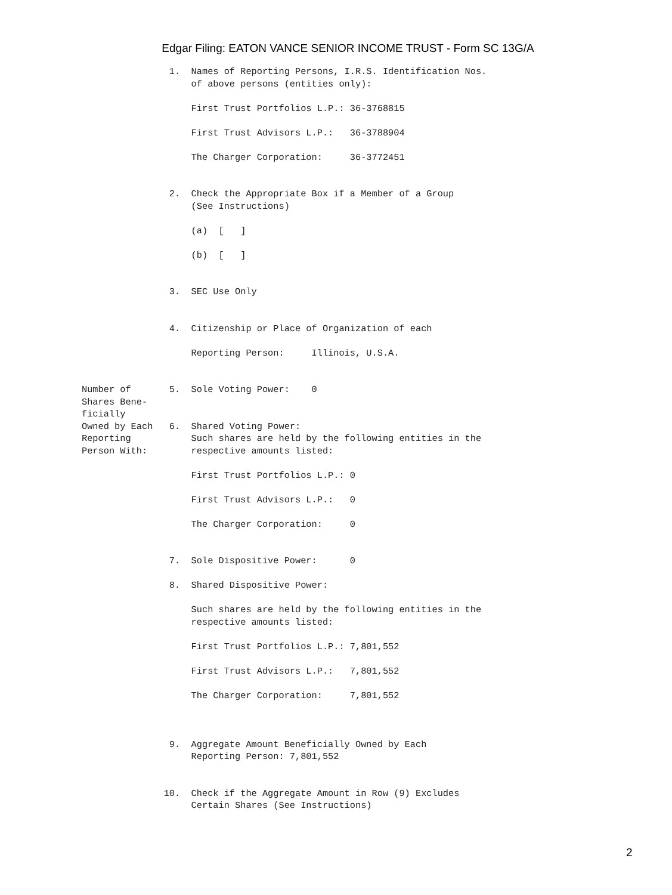Edgar Filing: EATON VANCE SENIOR INCOME TRUST - Form SC 13G/A
                1.  Names of Reporting Persons, I.R.S. Identification Nos.
                    of above persons (entities only):

                    First Trust Portfolios L.P.: 36-3768815

                    First Trust Advisors L.P.:   36-3788904

                    The Charger Corporation:     36-3772451


                2.  Check the Appropriate Box if a Member of a Group
                    (See Instructions)

                    (a)  [   ]

                    (b)  [   ]


                3.  SEC Use Only


                4.  Citizenship or Place of Organization of each

                    Reporting Person:     Illinois, U.S.A.


Number of       5.  Sole Voting Power:    0
Shares Bene-
ficially
Owned by Each   6.  Shared Voting Power:
Reporting           Such shares are held by the following entities in the
Person With:        respective amounts listed:

                    First Trust Portfolios L.P.: 0

                    First Trust Advisors L.P.:   0

                    The Charger Corporation:     0


                7.  Sole Dispositive Power:      0

                8.  Shared Dispositive Power:

                    Such shares are held by the following entities in the
                    respective amounts listed:

                    First Trust Portfolios L.P.: 7,801,552

                    First Trust Advisors L.P.:   7,801,552

                    The Charger Corporation:     7,801,552



                9.  Aggregate Amount Beneficially Owned by Each
                    Reporting Person: 7,801,552


               10.  Check if the Aggregate Amount in Row (9) Excludes
                    Certain Shares (See Instructions)
2